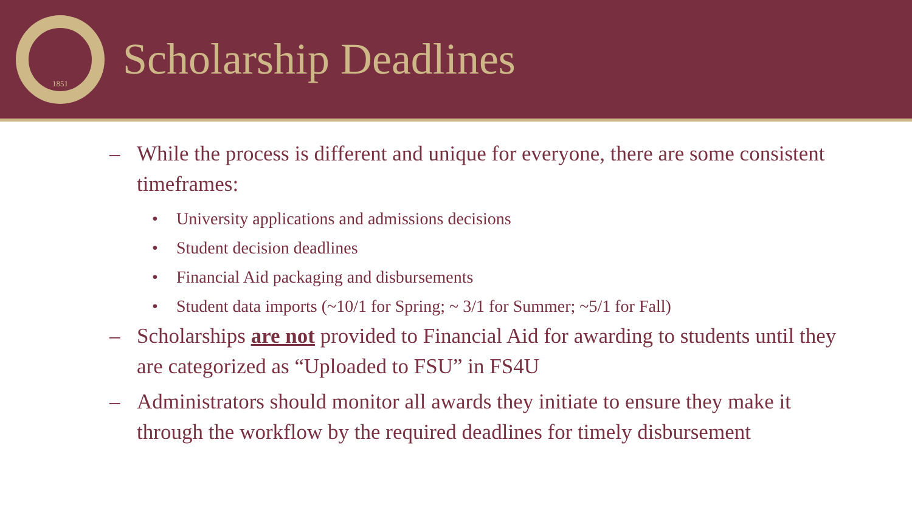1851
Scholarship Deadlines
– While the process is different and unique for everyone, there are some consistent timeframes:
• University applications and admissions decisions
• Student decision deadlines
• Financial Aid packaging and disbursements
• Student data imports (~10/1 for Spring; ~ 3/1 for Summer; ~5/1 for Fall)
– Scholarships are not provided to Financial Aid for awarding to students until they are categorized as “Uploaded to FSU” in FS4U
– Administrators should monitor all awards they initiate to ensure they make it through the workflow by the required deadlines for timely disbursement